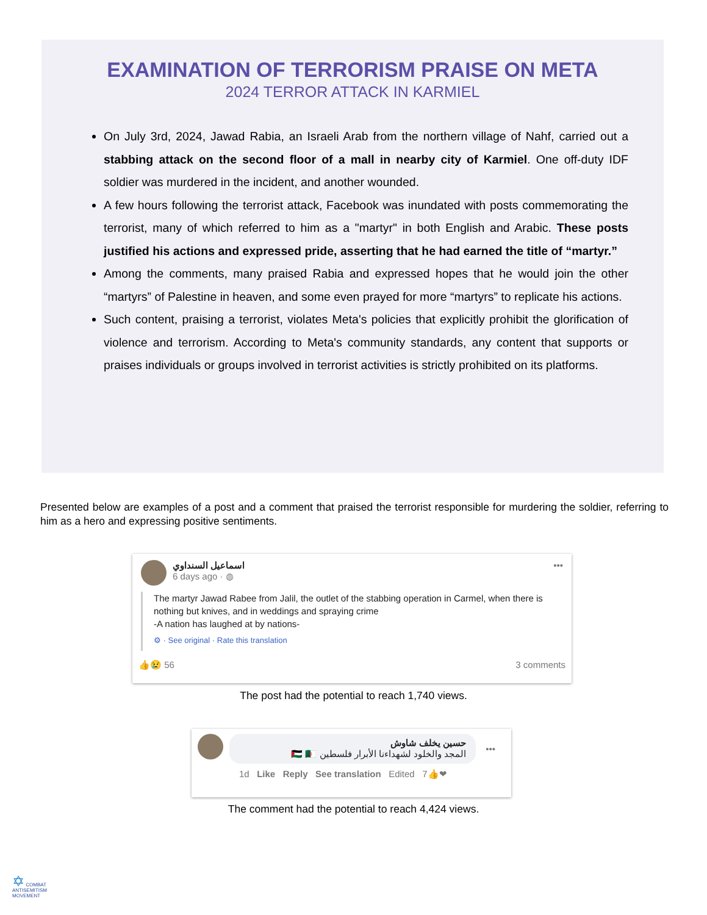EXAMINATION OF TERRORISM PRAISE ON META
2024 TERROR ATTACK IN KARMIEL
On July 3rd, 2024, Jawad Rabia, an Israeli Arab from the northern village of Nahf, carried out a stabbing attack on the second floor of a mall in nearby city of Karmiel. One off-duty IDF soldier was murdered in the incident, and another wounded.
A few hours following the terrorist attack, Facebook was inundated with posts commemorating the terrorist, many of which referred to him as a "martyr" in both English and Arabic. These posts justified his actions and expressed pride, asserting that he had earned the title of “martyr.”
Among the comments, many praised Rabia and expressed hopes that he would join the other “martyrs” of Palestine in heaven, and some even prayed for more “martyrs” to replicate his actions.
Such content, praising a terrorist, violates Meta's policies that explicitly prohibit the glorification of violence and terrorism. According to Meta's community standards, any content that supports or praises individuals or groups involved in terrorist activities is strictly prohibited on its platforms.
Presented below are examples of a post and a comment that praised the terrorist responsible for murdering the soldier, referring to him as a hero and expressing positive sentiments.
اسماعيل السنداوي
6 days ago · ◍
•••
The martyr Jawad Rabee from Jalil, the outlet of the stabbing operation in Carmel, when there is nothing but knives, and in weddings and spraying crime
-A nation has laughed at by nations-
⚙ · See original · Rate this translation
👍😢 56 3 comments
The post had the potential to reach 1,740 views.
حسين يخلف شاوش
المجد والخلود لشهداءنا الأبرار فلسطين 🇵🇸 🇩🇿
•••
1d Like Reply See translation Edited 7👍❤
The comment had the potential to reach 4,424 views.
✡ COMBAT
ANTISEMITISM
MOVEMENT